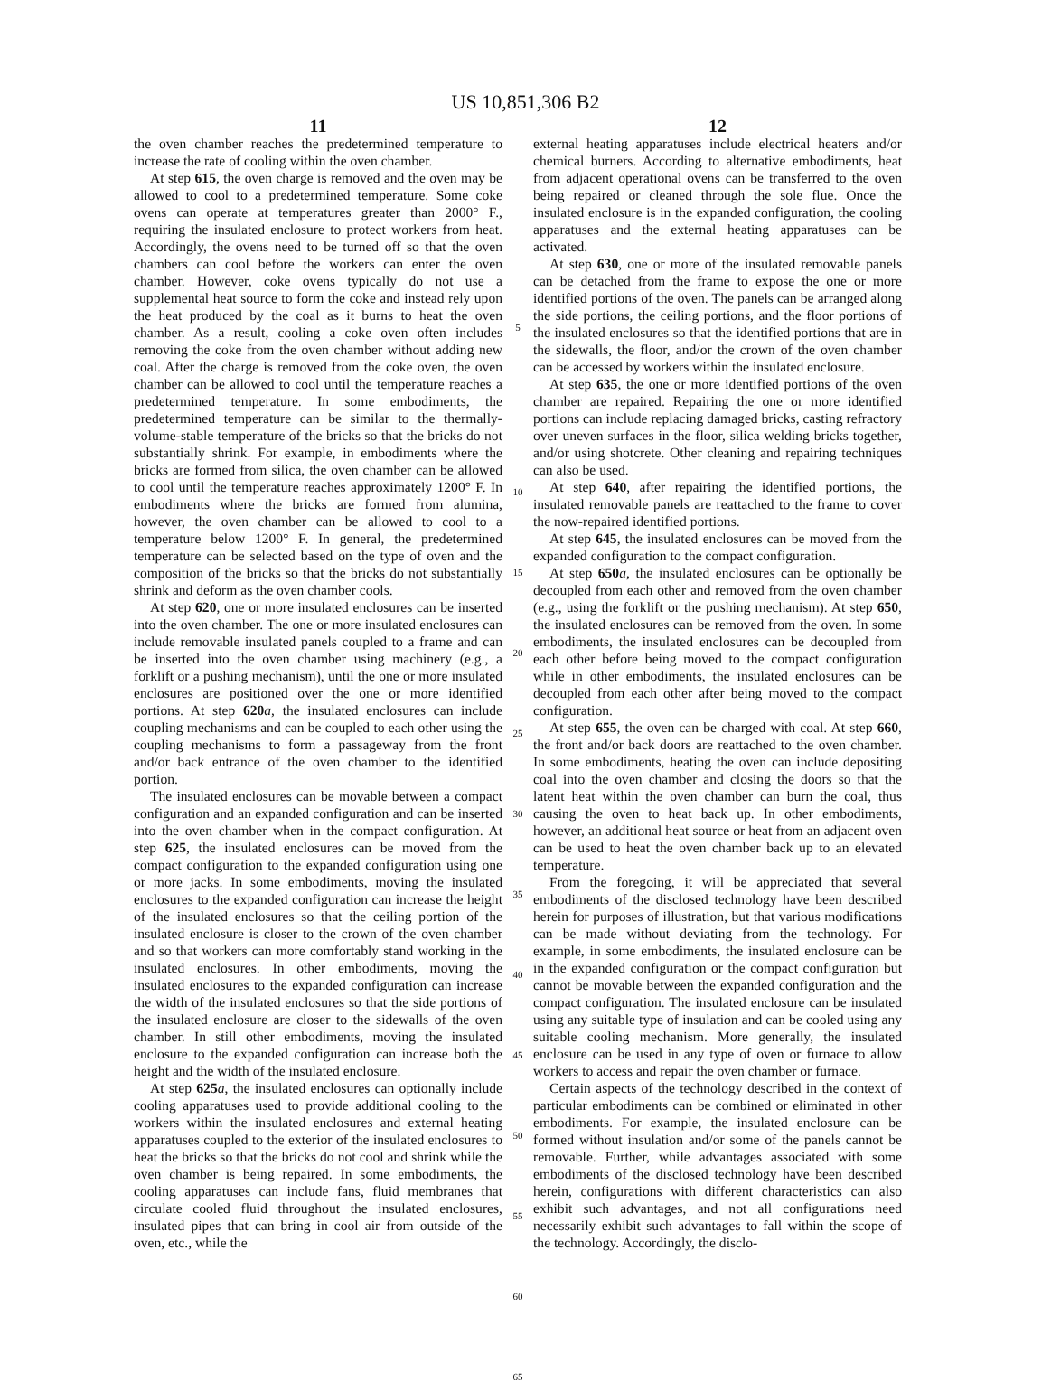US 10,851,306 B2
11
the oven chamber reaches the predetermined temperature to increase the rate of cooling within the oven chamber.
At step 615, the oven charge is removed and the oven may be allowed to cool to a predetermined temperature. Some coke ovens can operate at temperatures greater than 2000° F., requiring the insulated enclosure to protect workers from heat. Accordingly, the ovens need to be turned off so that the oven chambers can cool before the workers can enter the oven chamber. However, coke ovens typically do not use a supplemental heat source to form the coke and instead rely upon the heat produced by the coal as it burns to heat the oven chamber. As a result, cooling a coke oven often includes removing the coke from the oven chamber without adding new coal. After the charge is removed from the coke oven, the oven chamber can be allowed to cool until the temperature reaches a predetermined temperature. In some embodiments, the predetermined temperature can be similar to the thermally-volume-stable temperature of the bricks so that the bricks do not substantially shrink. For example, in embodiments where the bricks are formed from silica, the oven chamber can be allowed to cool until the temperature reaches approximately 1200° F. In embodiments where the bricks are formed from alumina, however, the oven chamber can be allowed to cool to a temperature below 1200° F. In general, the predetermined temperature can be selected based on the type of oven and the composition of the bricks so that the bricks do not substantially shrink and deform as the oven chamber cools.
At step 620, one or more insulated enclosures can be inserted into the oven chamber. The one or more insulated enclosures can include removable insulated panels coupled to a frame and can be inserted into the oven chamber using machinery (e.g., a forklift or a pushing mechanism), until the one or more insulated enclosures are positioned over the one or more identified portions. At step 620 a, the insulated enclosures can include coupling mechanisms and can be coupled to each other using the coupling mechanisms to form a passageway from the front and/or back entrance of the oven chamber to the identified portion.
The insulated enclosures can be movable between a compact configuration and an expanded configuration and can be inserted into the oven chamber when in the compact configuration. At step 625, the insulated enclosures can be moved from the compact configuration to the expanded configuration using one or more jacks. In some embodiments, moving the insulated enclosures to the expanded configuration can increase the height of the insulated enclosures so that the ceiling portion of the insulated enclosure is closer to the crown of the oven chamber and so that workers can more comfortably stand working in the insulated enclosures. In other embodiments, moving the insulated enclosures to the expanded configuration can increase the width of the insulated enclosures so that the side portions of the insulated enclosure are closer to the sidewalls of the oven chamber. In still other embodiments, moving the insulated enclosure to the expanded configuration can increase both the height and the width of the insulated enclosure.
At step 625 a, the insulated enclosures can optionally include cooling apparatuses used to provide additional cooling to the workers within the insulated enclosures and external heating apparatuses coupled to the exterior of the insulated enclosures to heat the bricks so that the bricks do not cool and shrink while the oven chamber is being repaired. In some embodiments, the cooling apparatuses can include fans, fluid membranes that circulate cooled fluid throughout the insulated enclosures, insulated pipes that can bring in cool air from outside of the oven, etc., while the
5
10
15
20
25
30
35
40
45
50
55
60
65
12
external heating apparatuses include electrical heaters and/or chemical burners. According to alternative embodiments, heat from adjacent operational ovens can be transferred to the oven being repaired or cleaned through the sole flue. Once the insulated enclosure is in the expanded configuration, the cooling apparatuses and the external heating apparatuses can be activated.
At step 630, one or more of the insulated removable panels can be detached from the frame to expose the one or more identified portions of the oven. The panels can be arranged along the side portions, the ceiling portions, and the floor portions of the insulated enclosures so that the identified portions that are in the sidewalls, the floor, and/or the crown of the oven chamber can be accessed by workers within the insulated enclosure.
At step 635, the one or more identified portions of the oven chamber are repaired. Repairing the one or more identified portions can include replacing damaged bricks, casting refractory over uneven surfaces in the floor, silica welding bricks together, and/or using shotcrete. Other cleaning and repairing techniques can also be used.
At step 640, after repairing the identified portions, the insulated removable panels are reattached to the frame to cover the now-repaired identified portions.
At step 645, the insulated enclosures can be moved from the expanded configuration to the compact configuration.
At step 650 a, the insulated enclosures can be optionally be decoupled from each other and removed from the oven chamber (e.g., using the forklift or the pushing mechanism). At step 650, the insulated enclosures can be removed from the oven. In some embodiments, the insulated enclosures can be decoupled from each other before being moved to the compact configuration while in other embodiments, the insulated enclosures can be decoupled from each other after being moved to the compact configuration.
At step 655, the oven can be charged with coal. At step 660, the front and/or back doors are reattached to the oven chamber. In some embodiments, heating the oven can include depositing coal into the oven chamber and closing the doors so that the latent heat within the oven chamber can burn the coal, thus causing the oven to heat back up. In other embodiments, however, an additional heat source or heat from an adjacent oven can be used to heat the oven chamber back up to an elevated temperature.
From the foregoing, it will be appreciated that several embodiments of the disclosed technology have been described herein for purposes of illustration, but that various modifications can be made without deviating from the technology. For example, in some embodiments, the insulated enclosure can be in the expanded configuration or the compact configuration but cannot be movable between the expanded configuration and the compact configuration. The insulated enclosure can be insulated using any suitable type of insulation and can be cooled using any suitable cooling mechanism. More generally, the insulated enclosure can be used in any type of oven or furnace to allow workers to access and repair the oven chamber or furnace.
Certain aspects of the technology described in the context of particular embodiments can be combined or eliminated in other embodiments. For example, the insulated enclosure can be formed without insulation and/or some of the panels cannot be removable. Further, while advantages associated with some embodiments of the disclosed technology have been described herein, configurations with different characteristics can also exhibit such advantages, and not all configurations need necessarily exhibit such advantages to fall within the scope of the technology. Accordingly, the disclo-